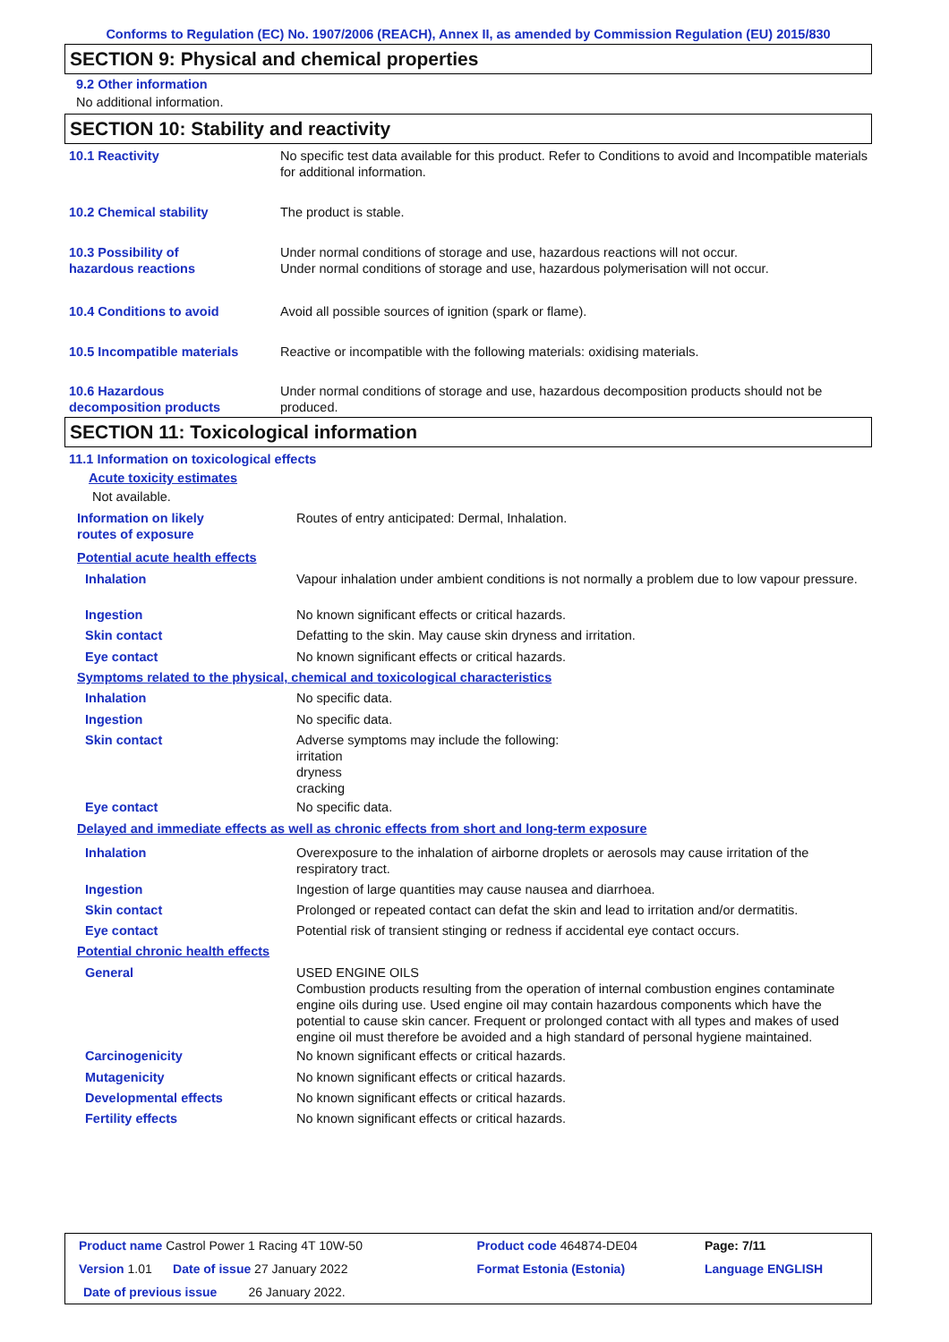Conforms to Regulation (EC) No. 1907/2006 (REACH), Annex II, as amended by Commission Regulation (EU) 2015/830
SECTION 9: Physical and chemical properties
9.2 Other information
No additional information.
SECTION 10: Stability and reactivity
| 10.1 Reactivity | No specific test data available for this product. Refer to Conditions to avoid and Incompatible materials for additional information. |
| 10.2 Chemical stability | The product is stable. |
| 10.3 Possibility of hazardous reactions | Under normal conditions of storage and use, hazardous reactions will not occur. Under normal conditions of storage and use, hazardous polymerisation will not occur. |
| 10.4 Conditions to avoid | Avoid all possible sources of ignition (spark or flame). |
| 10.5 Incompatible materials | Reactive or incompatible with the following materials: oxidising materials. |
| 10.6 Hazardous decomposition products | Under normal conditions of storage and use, hazardous decomposition products should not be produced. |
SECTION 11: Toxicological information
11.1 Information on toxicological effects
Acute toxicity estimates
Not available.
| Information on likely routes of exposure | Routes of entry anticipated: Dermal, Inhalation. |
| Potential acute health effects | |
| Inhalation | Vapour inhalation under ambient conditions is not normally a problem due to low vapour pressure. |
| Ingestion | No known significant effects or critical hazards. |
| Skin contact | Defatting to the skin. May cause skin dryness and irritation. |
| Eye contact | No known significant effects or critical hazards. |
| Symptoms related to the physical, chemical and toxicological characteristics | |
| Inhalation | No specific data. |
| Ingestion | No specific data. |
| Skin contact | Adverse symptoms may include the following: irritation dryness cracking |
| Eye contact | No specific data. |
| Delayed and immediate effects as well as chronic effects from short and long-term exposure | |
| Inhalation | Overexposure to the inhalation of airborne droplets or aerosols may cause irritation of the respiratory tract. |
| Ingestion | Ingestion of large quantities may cause nausea and diarrhoea. |
| Skin contact | Prolonged or repeated contact can defat the skin and lead to irritation and/or dermatitis. |
| Eye contact | Potential risk of transient stinging or redness if accidental eye contact occurs. |
| Potential chronic health effects | |
| General | USED ENGINE OILS Combustion products resulting from the operation of internal combustion engines contaminate engine oils during use. Used engine oil may contain hazardous components which have the potential to cause skin cancer. Frequent or prolonged contact with all types and makes of used engine oil must therefore be avoided and a high standard of personal hygiene maintained. |
| Carcinogenicity | No known significant effects or critical hazards. |
| Mutagenicity | No known significant effects or critical hazards. |
| Developmental effects | No known significant effects or critical hazards. |
| Fertility effects | No known significant effects or critical hazards. |
| Product name Castrol Power 1 Racing 4T 10W-50 | Product code 464874-DE04 | Page: 7/11 |
| Version 1.01 Date of issue 27 January 2022 | Format Estonia (Estonia) | Language ENGLISH |
| Date of previous issue 26 January 2022. | | |